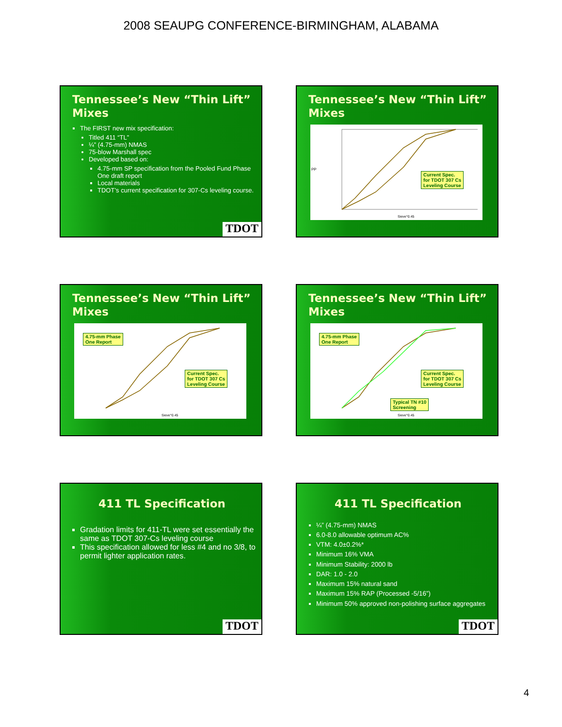2008 SEAUPG CONFERENCE-BIRMINGHAM, ALABAMA
Tennessee’s New “Thin Lift” Mixes
The FIRST new mix specification:
Titled 411 “TL”
¼” (4.75-mm) NMAS
75-blow Marshall spec
Developed based on:
4.75-mm SP specification from the Pooled Fund Phase One draft report
Local materials
TDOT’s current specification for 307-Cs leveling course.
TDOT
Tennessee’s New “Thin Lift” Mixes
PP
Sieve^0.45
Current Spec.
for TDOT 307 Cs
Leveling Course
Tennessee’s New “Thin Lift” Mixes
Sieve^0.45
4.75-mm Phase
One Report
Current Spec.
for TDOT 307 Cs
Leveling Course
Tennessee’s New “Thin Lift” Mixes
Sieve^0.45
4.75-mm Phase
One Report
Current Spec.
for TDOT 307 Cs
Leveling Course
Typical TN #10
Screening
411 TL Specification
Gradation limits for 411-TL were set essentially the same as TDOT 307-Cs leveling course
This specification allowed for less #4 and no 3/8, to permit lighter application rates.
TDOT
411 TL Specification
¼” (4.75-mm) NMAS
6.0-8.0 allowable optimum AC%
VTM: 4.0±0.2%*
Minimum 16% VMA
Minimum Stability: 2000 lb
DAR: 1.0 - 2.0
Maximum 15% natural sand
Maximum 15% RAP (Processed -5/16”)
Minimum 50% approved non-polishing surface aggregates
TDOT
4